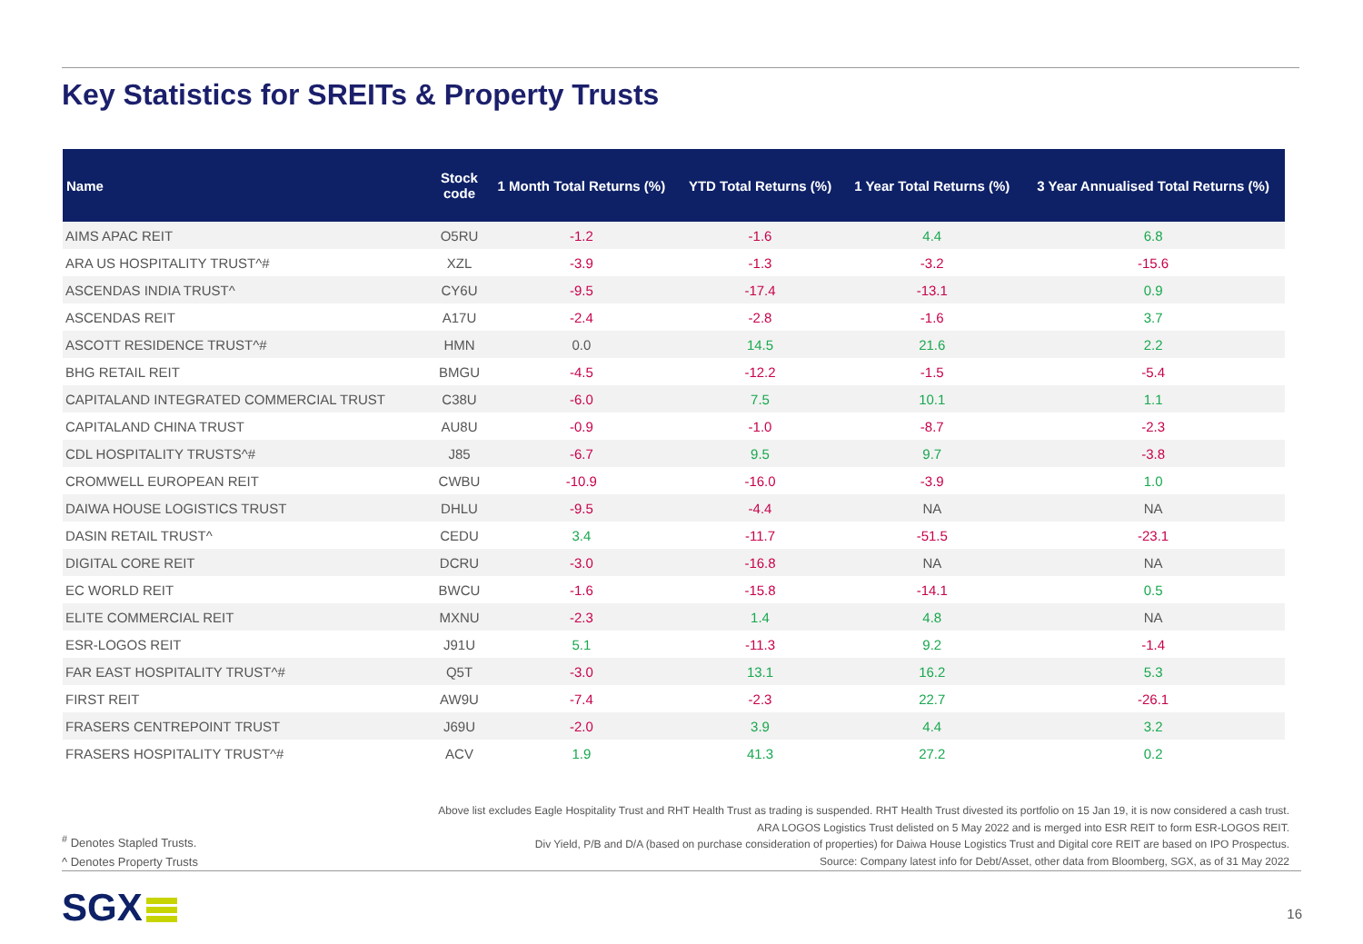Key Statistics for SREITs & Property Trusts
| Name | Stock code | 1 Month Total Returns (%) | YTD Total Returns (%) | 1 Year Total Returns (%) | 3 Year Annualised Total Returns (%) |
| --- | --- | --- | --- | --- | --- |
| AIMS APAC REIT | O5RU | -1.2 | -1.6 | 4.4 | 6.8 |
| ARA US HOSPITALITY TRUST^# | XZL | -3.9 | -1.3 | -3.2 | -15.6 |
| ASCENDAS INDIA TRUST^ | CY6U | -9.5 | -17.4 | -13.1 | 0.9 |
| ASCENDAS REIT | A17U | -2.4 | -2.8 | -1.6 | 3.7 |
| ASCOTT RESIDENCE TRUST^# | HMN | 0.0 | 14.5 | 21.6 | 2.2 |
| BHG RETAIL REIT | BMGU | -4.5 | -12.2 | -1.5 | -5.4 |
| CAPITALAND INTEGRATED COMMERCIAL TRUST | C38U | -6.0 | 7.5 | 10.1 | 1.1 |
| CAPITALAND CHINA TRUST | AU8U | -0.9 | -1.0 | -8.7 | -2.3 |
| CDL HOSPITALITY TRUSTS^# | J85 | -6.7 | 9.5 | 9.7 | -3.8 |
| CROMWELL EUROPEAN REIT | CWBU | -10.9 | -16.0 | -3.9 | 1.0 |
| DAIWA HOUSE LOGISTICS TRUST | DHLU | -9.5 | -4.4 | NA | NA |
| DASIN RETAIL TRUST^ | CEDU | 3.4 | -11.7 | -51.5 | -23.1 |
| DIGITAL CORE REIT | DCRU | -3.0 | -16.8 | NA | NA |
| EC WORLD REIT | BWCU | -1.6 | -15.8 | -14.1 | 0.5 |
| ELITE COMMERCIAL REIT | MXNU | -2.3 | 1.4 | 4.8 | NA |
| ESR-LOGOS REIT | J91U | 5.1 | -11.3 | 9.2 | -1.4 |
| FAR EAST HOSPITALITY TRUST^# | Q5T | -3.0 | 13.1 | 16.2 | 5.3 |
| FIRST REIT | AW9U | -7.4 | -2.3 | 22.7 | -26.1 |
| FRASERS CENTREPOINT TRUST | J69U | -2.0 | 3.9 | 4.4 | 3.2 |
| FRASERS HOSPITALITY TRUST^# | ACV | 1.9 | 41.3 | 27.2 | 0.2 |
Above list excludes Eagle Hospitality Trust and RHT Health Trust as trading is suspended. RHT Health Trust divested its portfolio on 15 Jan 19, it is now considered a cash trust.
ARA LOGOS Logistics Trust delisted on 5 May 2022 and is merged into ESR REIT to form ESR-LOGOS REIT.
Div Yield, P/B and D/A (based on purchase consideration of properties) for Daiwa House Logistics Trust and Digital core REIT are based on IPO Prospectus.
Source: Company latest info for Debt/Asset, other data from Bloomberg, SGX, as of 31 May 2022
<sup>#</sup> Denotes Stapled Trusts.
^ Denotes Property Trusts
SGX 16